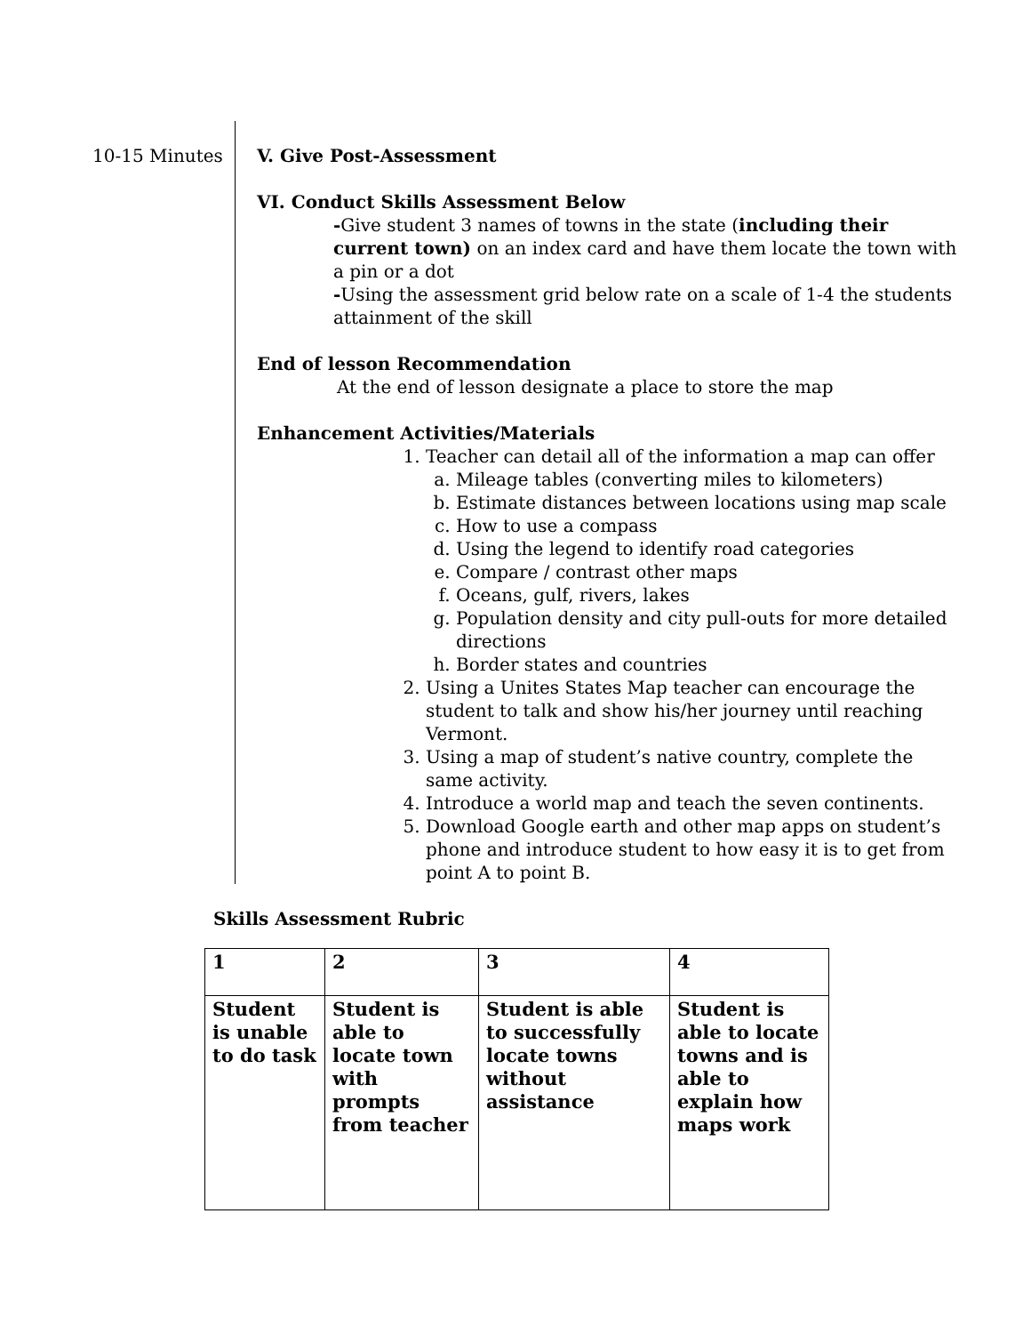10-15 Minutes V. Give Post-Assessment
VI. Conduct Skills Assessment Below
-Give student 3 names of towns in the state (including their current town) on an index card and have them locate the town with a pin or a dot
-Using the assessment grid below rate on a scale of 1-4 the students attainment of the skill
End of lesson Recommendation
At the end of lesson designate a place to store the map
Enhancement Activities/Materials
1. Teacher can detail all of the information a map can offer
a. Mileage tables (converting miles to kilometers)
b. Estimate distances between locations using map scale
c. How to use a compass
d. Using the legend to identify road categories
e. Compare / contrast other maps
f. Oceans, gulf, rivers, lakes
g. Population density and city pull-outs for more detailed directions
h. Border states and countries
2. Using a Unites States Map teacher can encourage the student to talk and show his/her journey until reaching Vermont.
3. Using a map of student’s native country, complete the same activity.
4. Introduce a world map and teach the seven continents.
5. Download Google earth and other map apps on student’s phone and introduce student to how easy it is to get from point A to point B.
Skills Assessment Rubric
| 1 | 2 | 3 | 4 |
| Student is unable to do task | Student is able to locate town with prompts from teacher | Student is able to successfully locate towns without assistance | Student is able to locate towns and is able to explain how maps work |